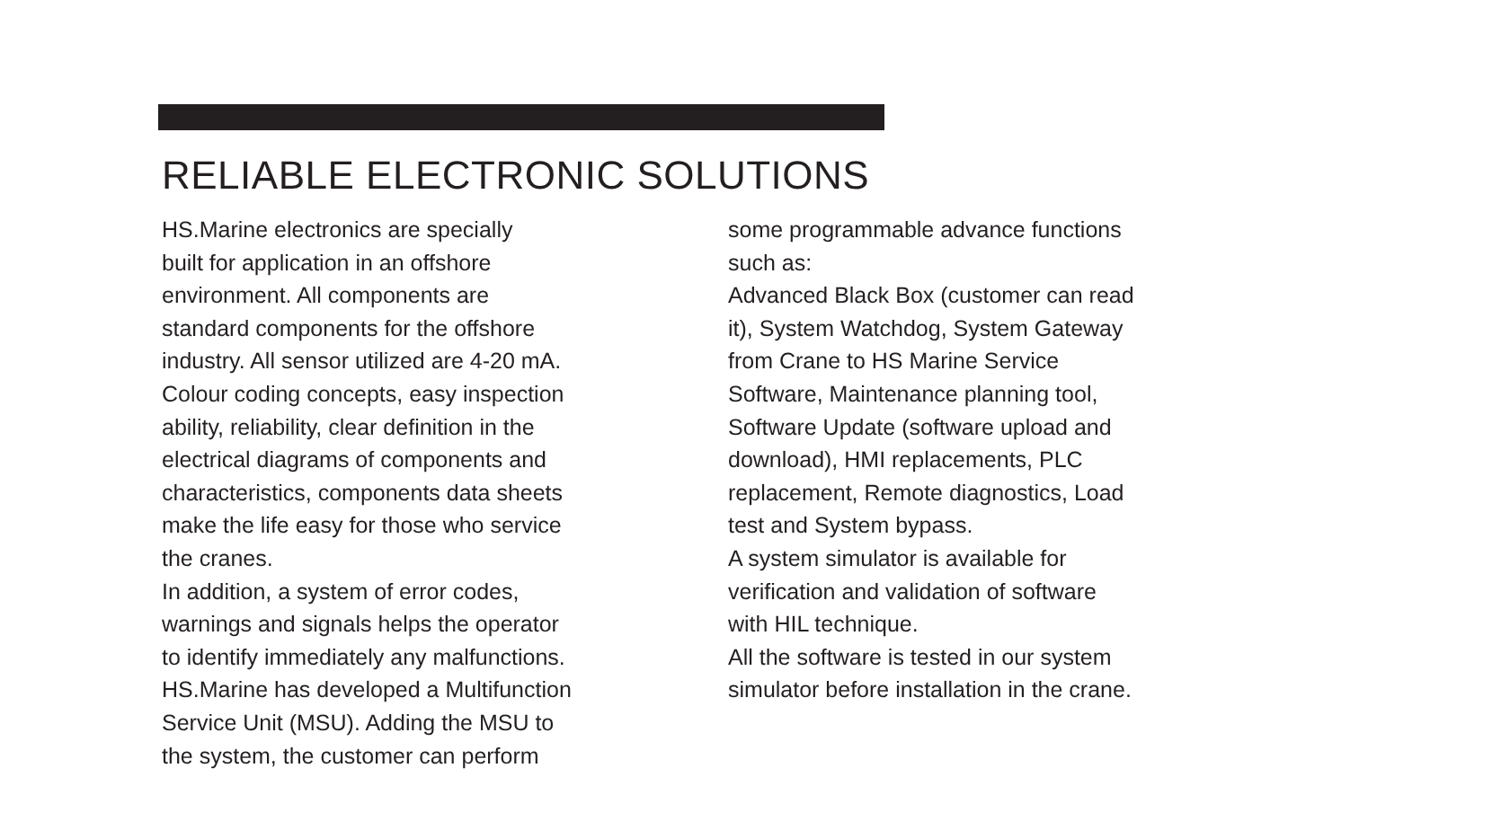RELIABLE ELECTRONIC SOLUTIONS
HS.Marine electronics are specially
built for application in an offshore
environment. All components are
standard components for the offshore
industry. All sensor utilized are 4-20 mA.
Colour coding concepts, easy inspection
ability, reliability, clear definition in the
electrical diagrams of components and
characteristics, components data sheets
make the life easy for those who service
the cranes.
In addition, a system of error codes,
warnings and signals helps the operator
to identify immediately any malfunctions.
HS.Marine has developed a Multifunction
Service Unit (MSU). Adding the MSU to
the system, the customer can perform
some programmable advance functions
such as:
Advanced Black Box (customer can read
it), System Watchdog, System Gateway
from Crane to HS Marine Service
Software, Maintenance planning tool,
Software Update (software upload and
download), HMI replacements, PLC
replacement, Remote diagnostics, Load
test and System bypass.
A system simulator is available for
verification and validation of software
with HIL technique.
All the software is tested in our system
simulator before installation in the crane.